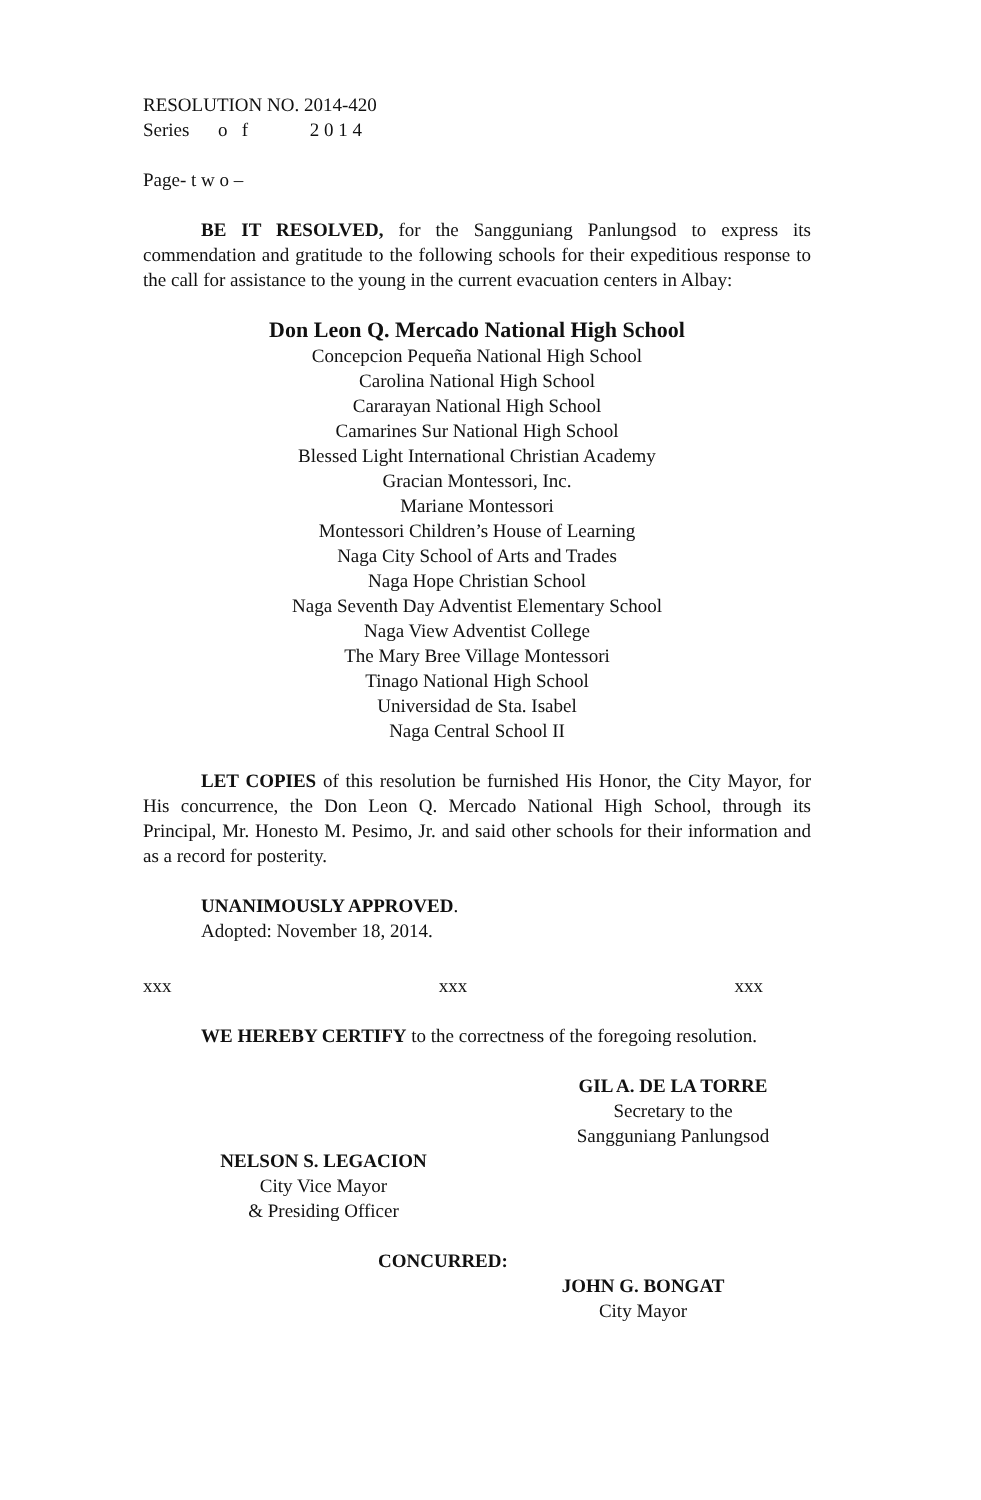RESOLUTION NO. 2014-420
Series o f 2 0 1 4
Page- t w o –
BE IT RESOLVED, for the Sangguniang Panlungsod to express its commendation and gratitude to the following schools for their expeditious response to the call for assistance to the young in the current evacuation centers in Albay:
Don Leon Q. Mercado National High School
Concepcion Pequeña National High School
Carolina National High School
Cararayan National High School
Camarines Sur National High School
Blessed Light International Christian Academy
Gracian Montessori, Inc.
Mariane Montessori
Montessori Children’s House of Learning
Naga City School of Arts and Trades
Naga Hope Christian School
Naga Seventh Day Adventist Elementary School
Naga View Adventist College
The Mary Bree Village Montessori
Tinago National High School
Universidad de Sta. Isabel
Naga Central School II
LET COPIES of this resolution be furnished His Honor, the City Mayor, for His concurrence, the Don Leon Q. Mercado National High School, through its Principal, Mr. Honesto M. Pesimo, Jr. and said other schools for their information and as a record for posterity.
UNANIMOUSLY APPROVED.
Adopted: November 18, 2014.
xxx xxx xxx
WE HEREBY CERTIFY to the correctness of the foregoing resolution.
GIL A. DE LA TORRE
Secretary to the
Sangguniang Panlungsod
NELSON S. LEGACION
City Vice Mayor
& Presiding Officer
CONCURRED:
JOHN G. BONGAT
City Mayor